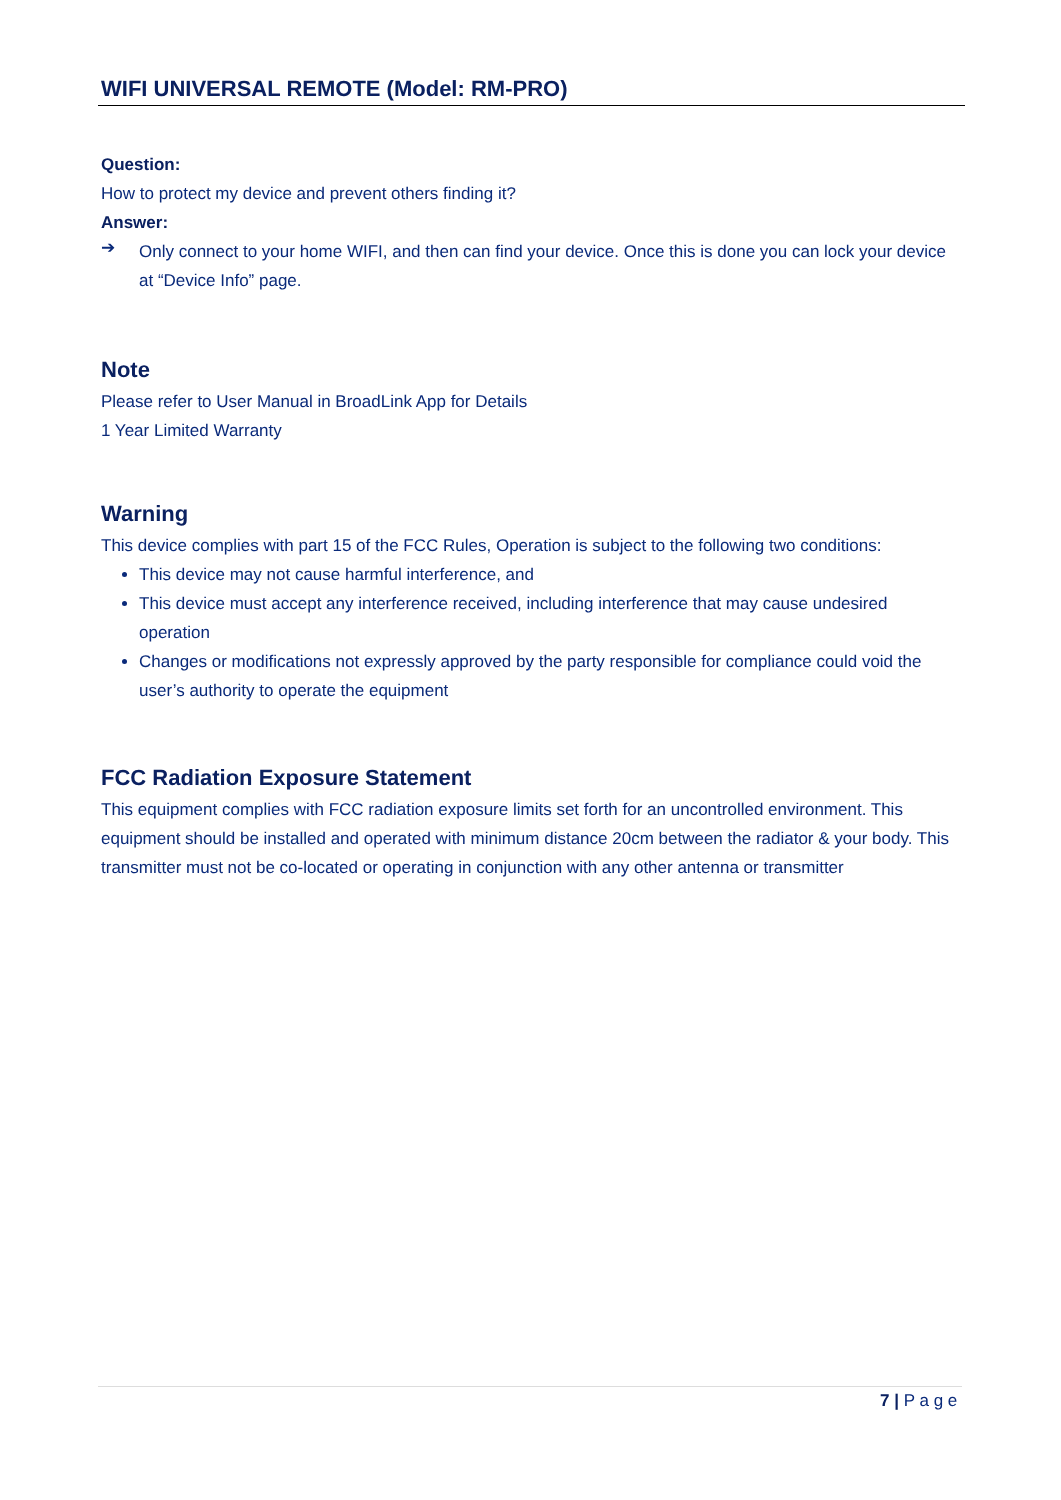WIFI UNIVERSAL REMOTE (Model: RM-PRO)
Question:
How to protect my device and prevent others finding it?
Answer:
➔
Only connect to your home WIFI, and then can find your device. Once this is done you can lock your device at “Device Info” page.
Note
Please refer to User Manual in BroadLink App for Details
1 Year Limited Warranty
Warning
This device complies with part 15 of the FCC Rules, Operation is subject to the following two conditions:
This device may not cause harmful interference, and
This device must accept any interference received, including interference that may cause undesired operation
Changes or modifications not expressly approved by the party responsible for compliance could void the user’s authority to operate the equipment
FCC Radiation Exposure Statement
This equipment complies with FCC radiation exposure limits set forth for an uncontrolled environment. This equipment should be installed and operated with minimum distance 20cm between the radiator & your body. This transmitter must not be co-located or operating in conjunction with any other antenna or transmitter
7 | P a g e